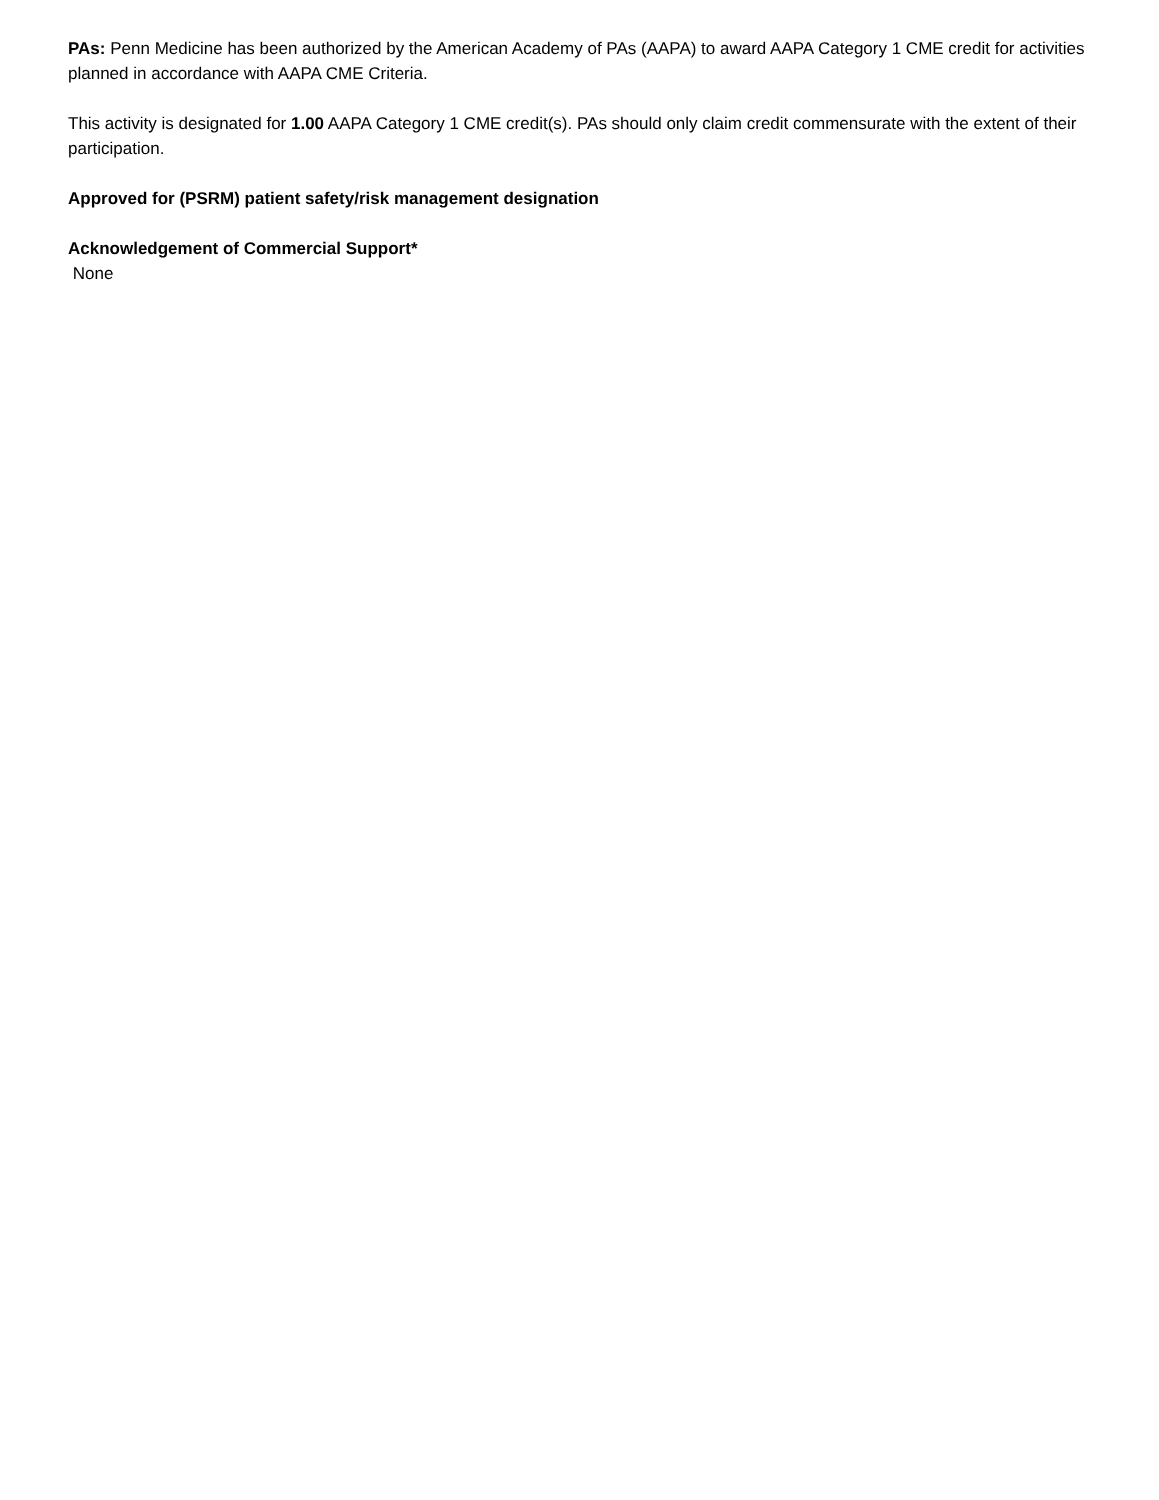PAs: Penn Medicine has been authorized by the American Academy of PAs (AAPA) to award AAPA Category 1 CME credit for activities planned in accordance with AAPA CME Criteria.
This activity is designated for 1.00 AAPA Category 1 CME credit(s). PAs should only claim credit commensurate with the extent of their participation.
Approved for (PSRM) patient safety/risk management designation
Acknowledgement of Commercial Support*
None